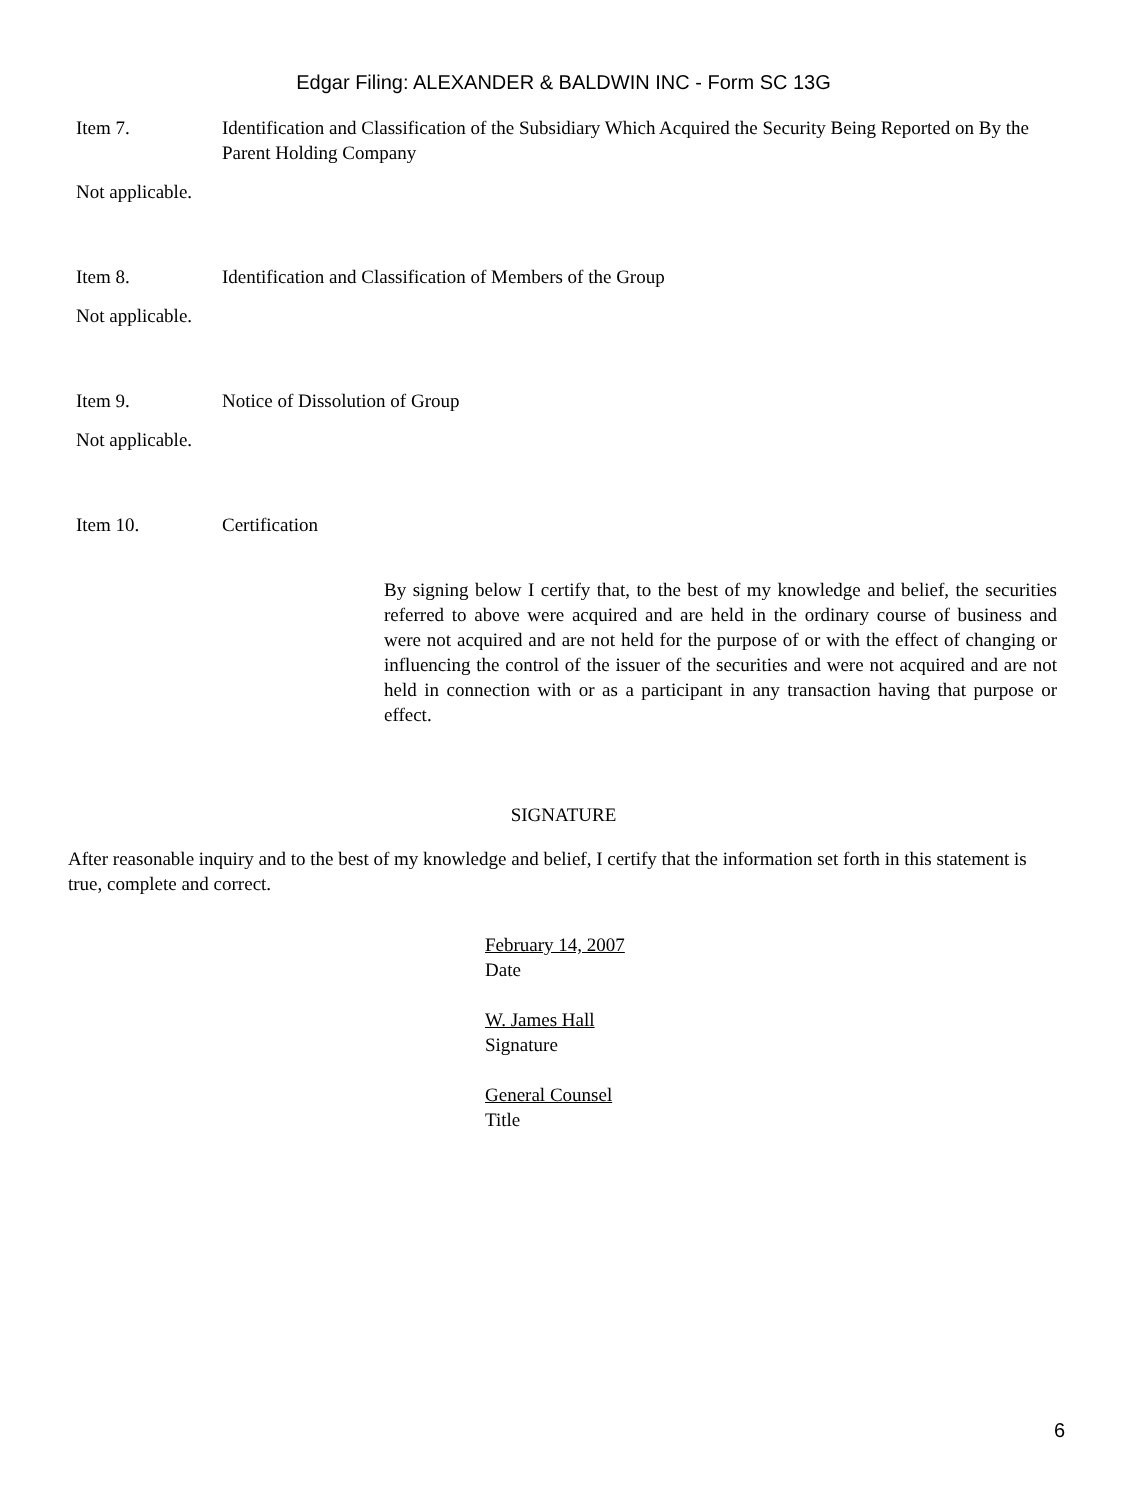Edgar Filing: ALEXANDER & BALDWIN INC - Form SC 13G
Item 7. Identification and Classification of the Subsidiary Which Acquired the Security Being Reported on By the Parent Holding Company
Not applicable.
Item 8. Identification and Classification of Members of the Group
Not applicable.
Item 9. Notice of Dissolution of Group
Not applicable.
Item 10. Certification
By signing below I certify that, to the best of my knowledge and belief, the securities referred to above were acquired and are held in the ordinary course of business and were not acquired and are not held for the purpose of or with the effect of changing or influencing the control of the issuer of the securities and were not acquired and are not held in connection with or as a participant in any transaction having that purpose or effect.
SIGNATURE
After reasonable inquiry and to the best of my knowledge and belief, I certify that the information set forth in this statement is true, complete and correct.
February 14, 2007
Date
W. James Hall
Signature
General Counsel
Title
6